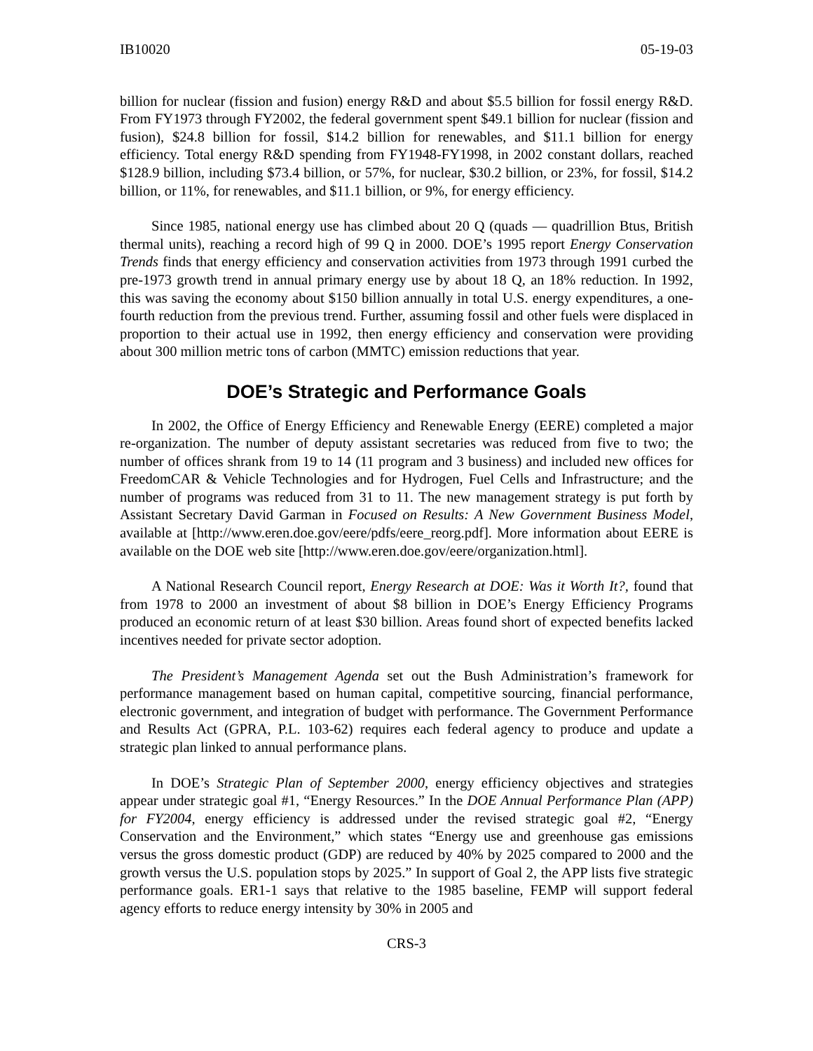IB10020 05-19-03
billion for nuclear (fission and fusion) energy R&D and about $5.5 billion for fossil energy R&D. From FY1973 through FY2002, the federal government spent $49.1 billion for nuclear (fission and fusion), $24.8 billion for fossil, $14.2 billion for renewables, and $11.1 billion for energy efficiency. Total energy R&D spending from FY1948-FY1998, in 2002 constant dollars, reached $128.9 billion, including $73.4 billion, or 57%, for nuclear, $30.2 billion, or 23%, for fossil, $14.2 billion, or 11%, for renewables, and $11.1 billion, or 9%, for energy efficiency.
Since 1985, national energy use has climbed about 20 Q (quads — quadrillion Btus, British thermal units), reaching a record high of 99 Q in 2000. DOE’s 1995 report Energy Conservation Trends finds that energy efficiency and conservation activities from 1973 through 1991 curbed the pre-1973 growth trend in annual primary energy use by about 18 Q, an 18% reduction. In 1992, this was saving the economy about $150 billion annually in total U.S. energy expenditures, a one-fourth reduction from the previous trend. Further, assuming fossil and other fuels were displaced in proportion to their actual use in 1992, then energy efficiency and conservation were providing about 300 million metric tons of carbon (MMTC) emission reductions that year.
DOE’s Strategic and Performance Goals
In 2002, the Office of Energy Efficiency and Renewable Energy (EERE) completed a major re-organization. The number of deputy assistant secretaries was reduced from five to two; the number of offices shrank from 19 to 14 (11 program and 3 business) and included new offices for FreedomCAR & Vehicle Technologies and for Hydrogen, Fuel Cells and Infrastructure; and the number of programs was reduced from 31 to 11. The new management strategy is put forth by Assistant Secretary David Garman in Focused on Results: A New Government Business Model, available at [http://www.eren.doe.gov/eere/pdfs/eere_reorg.pdf]. More information about EERE is available on the DOE web site [http://www.eren.doe.gov/eere/organization.html].
A National Research Council report, Energy Research at DOE: Was it Worth It?, found that from 1978 to 2000 an investment of about $8 billion in DOE’s Energy Efficiency Programs produced an economic return of at least $30 billion. Areas found short of expected benefits lacked incentives needed for private sector adoption.
The President’s Management Agenda set out the Bush Administration’s framework for performance management based on human capital, competitive sourcing, financial performance, electronic government, and integration of budget with performance. The Government Performance and Results Act (GPRA, P.L. 103-62) requires each federal agency to produce and update a strategic plan linked to annual performance plans.
In DOE’s Strategic Plan of September 2000, energy efficiency objectives and strategies appear under strategic goal #1, “Energy Resources.” In the DOE Annual Performance Plan (APP) for FY2004, energy efficiency is addressed under the revised strategic goal #2, “Energy Conservation and the Environment,” which states “Energy use and greenhouse gas emissions versus the gross domestic product (GDP) are reduced by 40% by 2025 compared to 2000 and the growth versus the U.S. population stops by 2025.” In support of Goal 2, the APP lists five strategic performance goals. ER1-1 says that relative to the 1985 baseline, FEMP will support federal agency efforts to reduce energy intensity by 30% in 2005 and
CRS-3